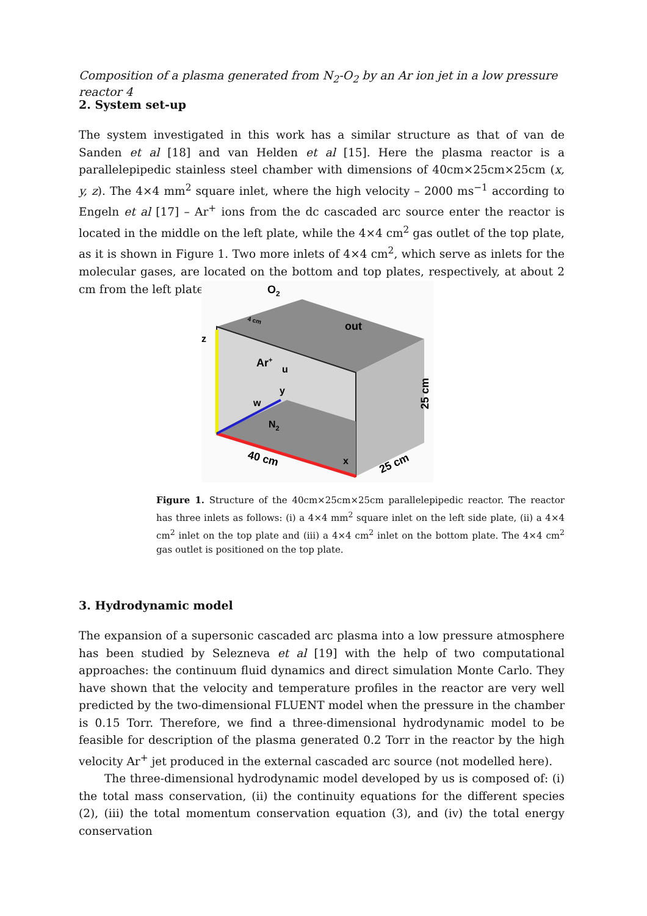Composition of a plasma generated from N<sub>2</sub>-O<sub>2</sub> by an Ar ion jet in a low pressure reactor 4
2. System set-up
The system investigated in this work has a similar structure as that of van de Sanden et al [18] and van Helden et al [15]. Here the plasma reactor is a parallelepipedic stainless steel chamber with dimensions of 40cm×25cm×25cm (x, y, z). The 4×4 mm<sup>2</sup> square inlet, where the high velocity – 2000 ms<sup>−1</sup> according to Engeln et al [17] – Ar<sup>+</sup> ions from the dc cascaded arc source enter the reactor is located in the middle on the left plate, while the 4×4 cm<sup>2</sup> gas outlet of the top plate, as it is shown in Figure 1. Two more inlets of 4×4 cm<sup>2</sup>, which serve as inlets for the molecular gases, are located on the bottom and top plates, respectively, at about 2 cm from the left plate.
O2
out
z
Ar+
u
y
w
N2
40 cm
x
25 cm
25 cm
4 cm
Figure 1. Structure of the 40cm×25cm×25cm parallelepipedic reactor. The reactor has three inlets as follows: (i) a 4×4 mm<sup>2</sup> square inlet on the left side plate, (ii) a 4×4 cm<sup>2</sup> inlet on the top plate and (iii) a 4×4 cm<sup>2</sup> inlet on the bottom plate. The 4×4 cm<sup>2</sup> gas outlet is positioned on the top plate.
3. Hydrodynamic model
The expansion of a supersonic cascaded arc plasma into a low pressure atmosphere has been studied by Selezneva et al [19] with the help of two computational approaches: the continuum fluid dynamics and direct simulation Monte Carlo. They have shown that the velocity and temperature profiles in the reactor are very well predicted by the two-dimensional FLUENT model when the pressure in the chamber is 0.15 Torr. Therefore, we find a three-dimensional hydrodynamic model to be feasible for description of the plasma generated 0.2 Torr in the reactor by the high velocity Ar<sup>+</sup> jet produced in the external cascaded arc source (not modelled here).
The three-dimensional hydrodynamic model developed by us is composed of: (i) the total mass conservation, (ii) the continuity equations for the different species (2), (iii) the total momentum conservation equation (3), and (iv) the total energy conservation